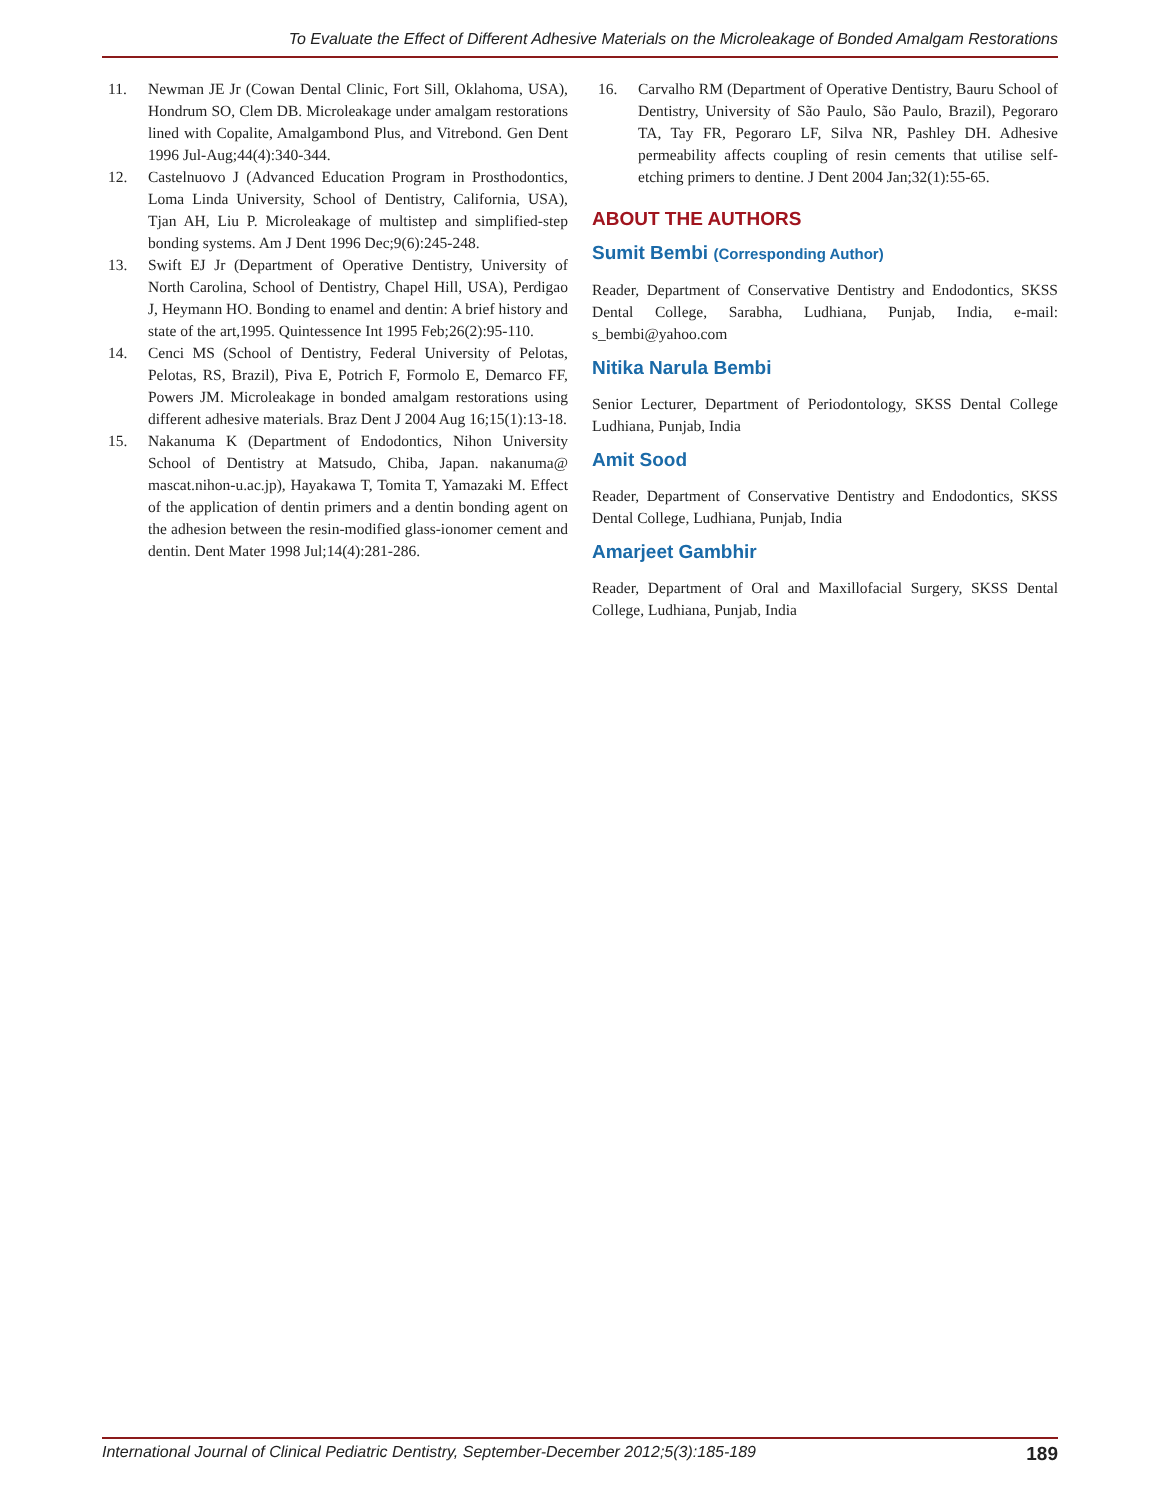To Evaluate the Effect of Different Adhesive Materials on the Microleakage of Bonded Amalgam Restorations
11. Newman JE Jr (Cowan Dental Clinic, Fort Sill, Oklahoma, USA), Hondrum SO, Clem DB. Microleakage under amalgam restorations lined with Copalite, Amalgambond Plus, and Vitrebond. Gen Dent 1996 Jul-Aug;44(4):340-344.
12. Castelnuovo J (Advanced Education Program in Prosthodontics, Loma Linda University, School of Dentistry, California, USA), Tjan AH, Liu P. Microleakage of multistep and simplified-step bonding systems. Am J Dent 1996 Dec;9(6):245-248.
13. Swift EJ Jr (Department of Operative Dentistry, University of North Carolina, School of Dentistry, Chapel Hill, USA), Perdigao J, Heymann HO. Bonding to enamel and dentin: A brief history and state of the art,1995. Quintessence Int 1995 Feb;26(2):95-110.
14. Cenci MS (School of Dentistry, Federal University of Pelotas, Pelotas, RS, Brazil), Piva E, Potrich F, Formolo E, Demarco FF, Powers JM. Microleakage in bonded amalgam restorations using different adhesive materials. Braz Dent J 2004 Aug 16;15(1):13-18.
15. Nakanuma K (Department of Endodontics, Nihon University School of Dentistry at Matsudo, Chiba, Japan. nakanuma@ mascat.nihon-u.ac.jp), Hayakawa T, Tomita T, Yamazaki M. Effect of the application of dentin primers and a dentin bonding agent on the adhesion between the resin-modified glass-ionomer cement and dentin. Dent Mater 1998 Jul;14(4):281-286.
16. Carvalho RM (Department of Operative Dentistry, Bauru School of Dentistry, University of São Paulo, São Paulo, Brazil), Pegoraro TA, Tay FR, Pegoraro LF, Silva NR, Pashley DH. Adhesive permeability affects coupling of resin cements that utilise self-etching primers to dentine. J Dent 2004 Jan;32(1):55-65.
ABOUT THE AUTHORS
Sumit Bembi (Corresponding Author)
Reader, Department of Conservative Dentistry and Endodontics, SKSS Dental College, Sarabha, Ludhiana, Punjab, India, e-mail: s_bembi@yahoo.com
Nitika Narula Bembi
Senior Lecturer, Department of Periodontology, SKSS Dental College Ludhiana, Punjab, India
Amit Sood
Reader, Department of Conservative Dentistry and Endodontics, SKSS Dental College, Ludhiana, Punjab, India
Amarjeet Gambhir
Reader, Department of Oral and Maxillofacial Surgery, SKSS Dental College, Ludhiana, Punjab, India
International Journal of Clinical Pediatric Dentistry, September-December 2012;5(3):185-189 189